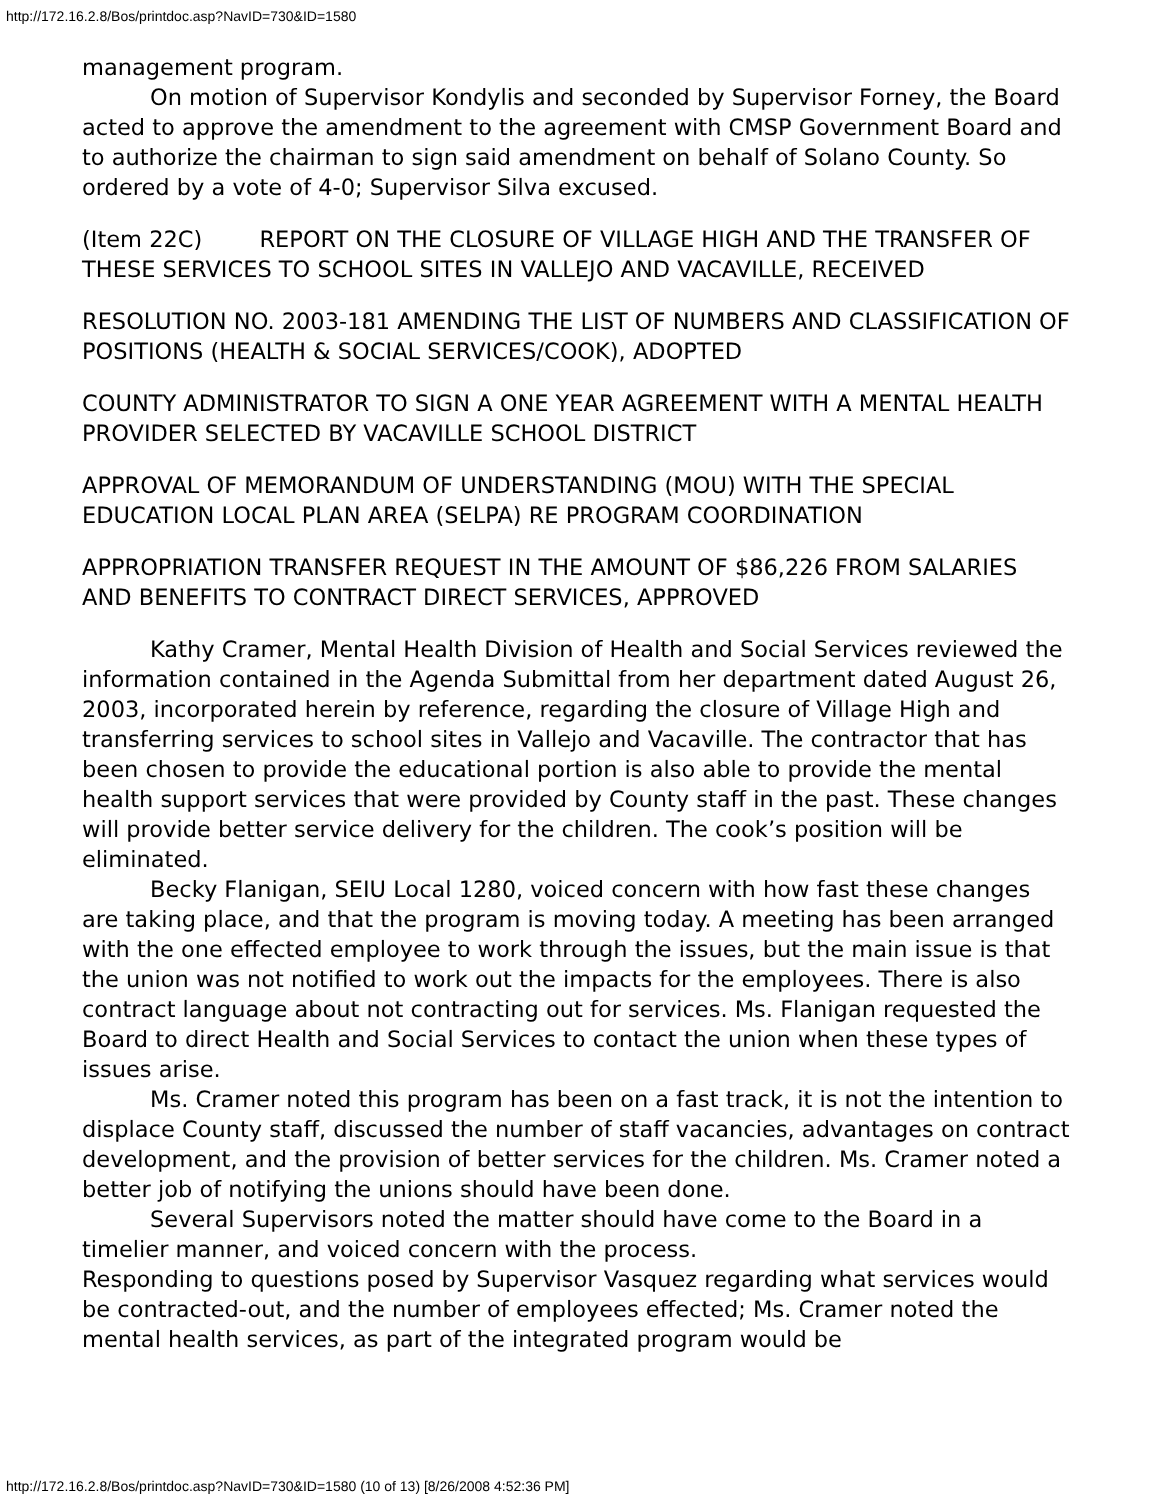http://172.16.2.8/Bos/printdoc.asp?NavID=730&ID=1580
management program.
On motion of Supervisor Kondylis and seconded by Supervisor Forney, the Board acted to approve the amendment to the agreement with CMSP Government Board and to authorize the chairman to sign said amendment on behalf of Solano County. So ordered by a vote of 4-0; Supervisor Silva excused.
(Item 22C) REPORT ON THE CLOSURE OF VILLAGE HIGH AND THE TRANSFER OF THESE SERVICES TO SCHOOL SITES IN VALLEJO AND VACAVILLE, RECEIVED
RESOLUTION NO. 2003-181 AMENDING THE LIST OF NUMBERS AND CLASSIFICATION OF POSITIONS (HEALTH & SOCIAL SERVICES/COOK), ADOPTED
COUNTY ADMINISTRATOR TO SIGN A ONE YEAR AGREEMENT WITH A MENTAL HEALTH PROVIDER SELECTED BY VACAVILLE SCHOOL DISTRICT
APPROVAL OF MEMORANDUM OF UNDERSTANDING (MOU) WITH THE SPECIAL EDUCATION LOCAL PLAN AREA (SELPA) RE PROGRAM COORDINATION
APPROPRIATION TRANSFER REQUEST IN THE AMOUNT OF $86,226 FROM SALARIES AND BENEFITS TO CONTRACT DIRECT SERVICES, APPROVED
Kathy Cramer, Mental Health Division of Health and Social Services reviewed the information contained in the Agenda Submittal from her department dated August 26, 2003, incorporated herein by reference, regarding the closure of Village High and transferring services to school sites in Vallejo and Vacaville. The contractor that has been chosen to provide the educational portion is also able to provide the mental health support services that were provided by County staff in the past. These changes will provide better service delivery for the children. The cook’s position will be eliminated.
Becky Flanigan, SEIU Local 1280, voiced concern with how fast these changes are taking place, and that the program is moving today. A meeting has been arranged with the one effected employee to work through the issues, but the main issue is that the union was not notified to work out the impacts for the employees. There is also contract language about not contracting out for services. Ms. Flanigan requested the Board to direct Health and Social Services to contact the union when these types of issues arise.
Ms. Cramer noted this program has been on a fast track, it is not the intention to displace County staff, discussed the number of staff vacancies, advantages on contract development, and the provision of better services for the children. Ms. Cramer noted a better job of notifying the unions should have been done.
Several Supervisors noted the matter should have come to the Board in a timelier manner, and voiced concern with the process.
Responding to questions posed by Supervisor Vasquez regarding what services would be contracted-out, and the number of employees effected; Ms. Cramer noted the mental health services, as part of the integrated program would be
http://172.16.2.8/Bos/printdoc.asp?NavID=730&ID=1580 (10 of 13) [8/26/2008 4:52:36 PM]